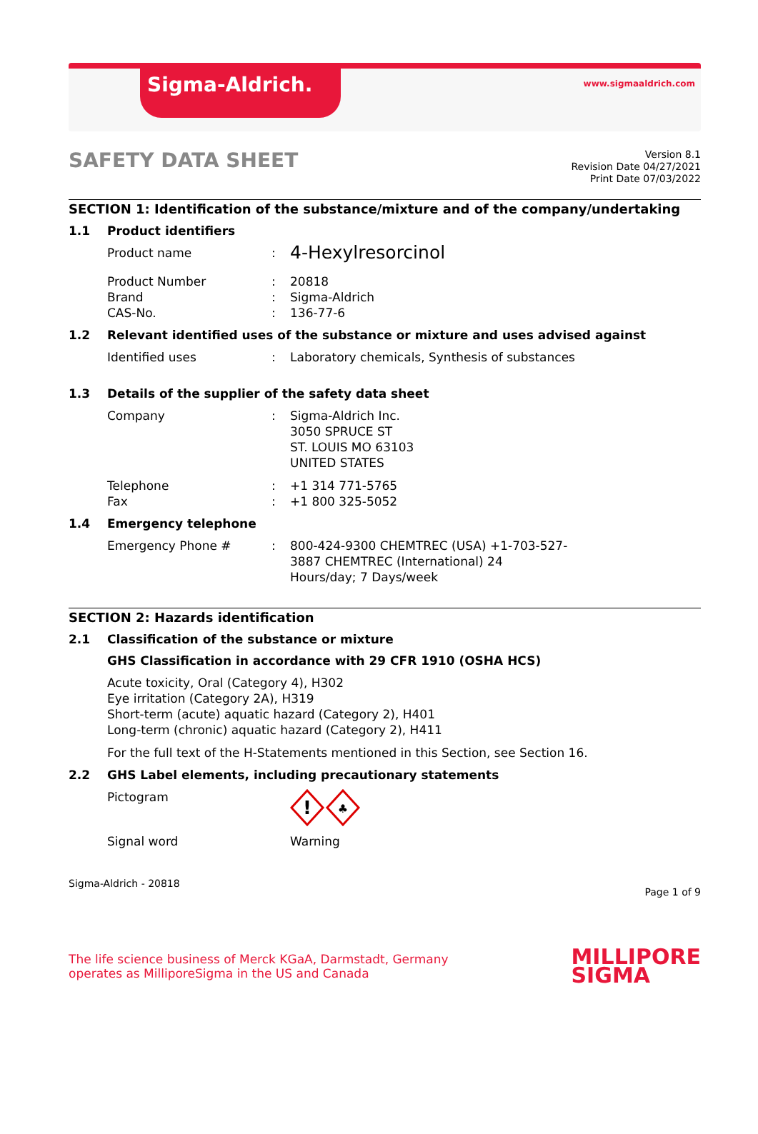Sigma-Aldrich. www.sigmaaldrich.com
SAFETY DATA SHEET
Version 8.1
Revision Date 04/27/2021
Print Date 07/03/2022
SECTION 1: Identification of the substance/mixture and of the company/undertaking
1.1 Product identifiers
Product name: 4-Hexylresorcinol
Product Number
Brand
CAS-No.:
:
: 20818
Sigma-Aldrich
136-77-6
1.2 Relevant identified uses of the substance or mixture and uses advised against
Identified uses: Laboratory chemicals, Synthesis of substances
1.3 Details of the supplier of the safety data sheet
Company: Sigma-Aldrich Inc.
3050 SPRUCE ST
ST. LOUIS MO 63103
UNITED STATES
Telephone
Fax:
: +1 314 771-5765
+1 800 325-5052
1.4 Emergency telephone
Emergency Phone #: 800-424-9300 CHEMTREC (USA) +1-703-527-3887 CHEMTREC (International) 24 Hours/day; 7 Days/week
SECTION 2: Hazards identification
2.1 Classification of the substance or mixture
GHS Classification in accordance with 29 CFR 1910 (OSHA HCS)
Acute toxicity, Oral (Category 4), H302
Eye irritation (Category 2A), H319
Short-term (acute) aquatic hazard (Category 2), H401
Long-term (chronic) aquatic hazard (Category 2), H411
For the full text of the H-Statements mentioned in this Section, see Section 16.
2.2 GHS Label elements, including precautionary statements
Pictogram
!
♣
Signal word Warning
Sigma-Aldrich - 20818 Page 1 of 9
The life science business of Merck KGaA, Darmstadt, Germany
operates as MilliporeSigma in the US and Canada MILLIPORE
SIGMA